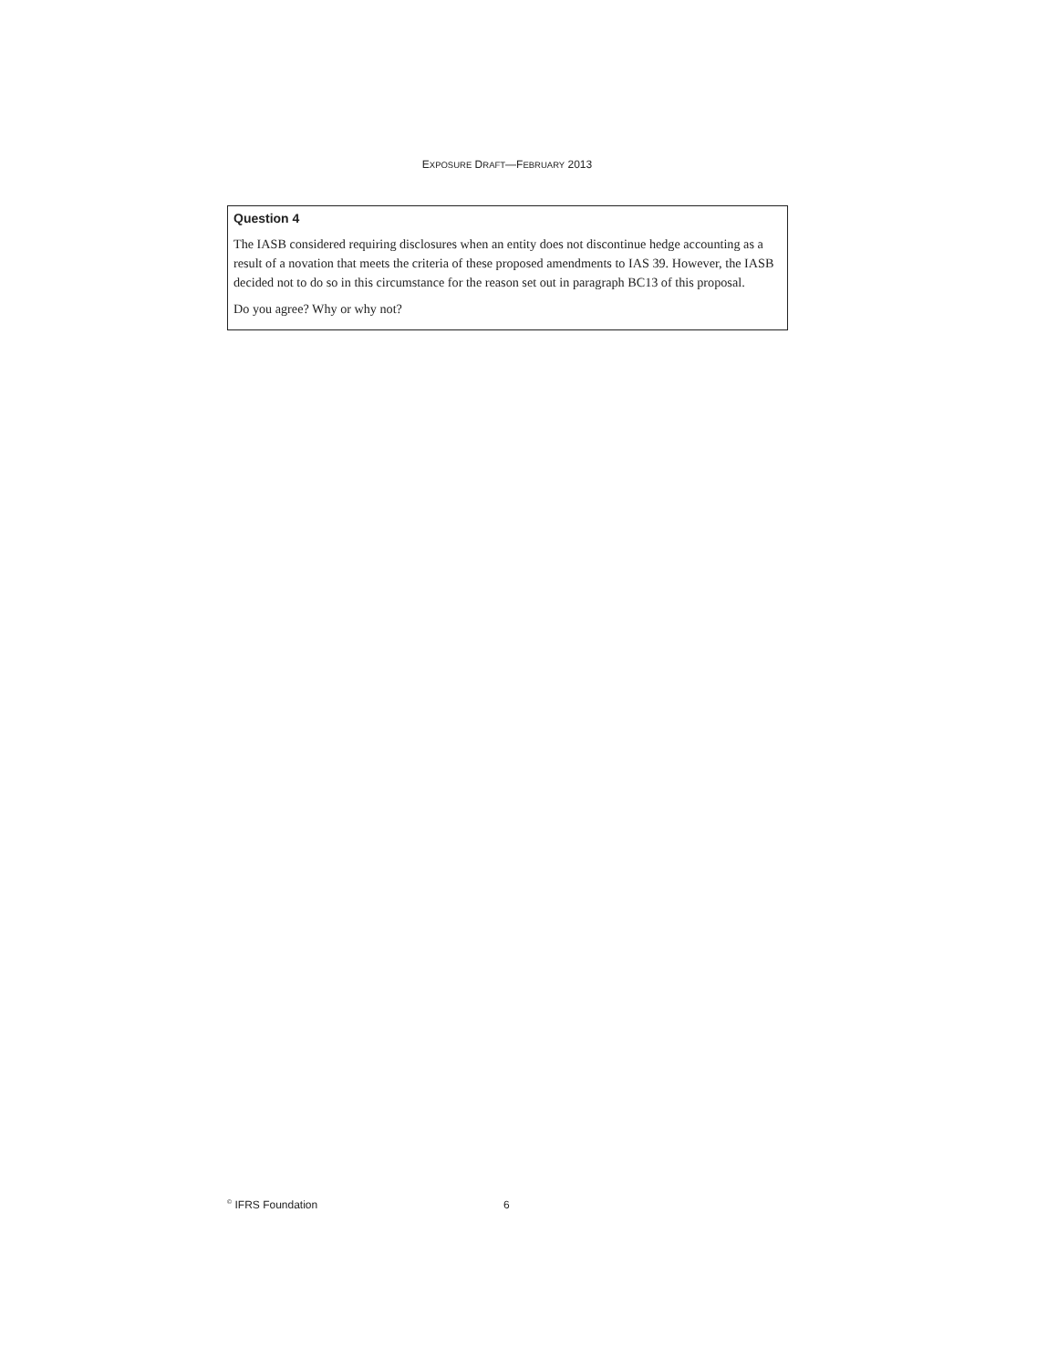EXPOSURE DRAFT—FEBRUARY 2013
Question 4
The IASB considered requiring disclosures when an entity does not discontinue hedge accounting as a result of a novation that meets the criteria of these proposed amendments to IAS 39. However, the IASB decided not to do so in this circumstance for the reason set out in paragraph BC13 of this proposal.
Do you agree? Why or why not?
<sup>©</sup> IFRS Foundation 6